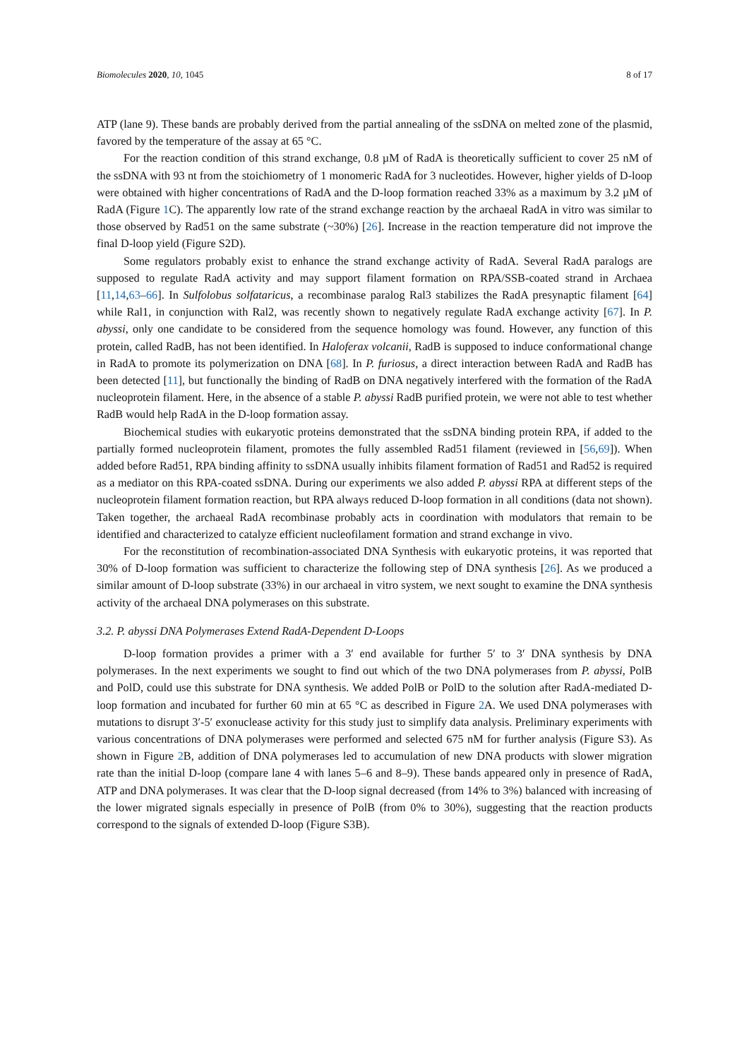Biomolecules 2020, 10, 1045 8 of 17
ATP (lane 9). These bands are probably derived from the partial annealing of the ssDNA on melted zone of the plasmid, favored by the temperature of the assay at 65 °C.
For the reaction condition of this strand exchange, 0.8 µM of RadA is theoretically sufficient to cover 25 nM of the ssDNA with 93 nt from the stoichiometry of 1 monomeric RadA for 3 nucleotides. However, higher yields of D-loop were obtained with higher concentrations of RadA and the D-loop formation reached 33% as a maximum by 3.2 µM of RadA (Figure 1 C). The apparently low rate of the strand exchange reaction by the archaeal RadA in vitro was similar to those observed by Rad51 on the same substrate (~30%) [26]. Increase in the reaction temperature did not improve the final D-loop yield (Figure S2D).
Some regulators probably exist to enhance the strand exchange activity of RadA. Several RadA paralogs are supposed to regulate RadA activity and may support filament formation on RPA/SSB-coated strand in Archaea [11,14,63–66]. In Sulfolobus solfataricus, a recombinase paralog Ral3 stabilizes the RadA presynaptic filament [64] while Ral1, in conjunction with Ral2, was recently shown to negatively regulate RadA exchange activity [67]. In P. abyssi, only one candidate to be considered from the sequence homology was found. However, any function of this protein, called RadB, has not been identified. In Haloferax volcanii, RadB is supposed to induce conformational change in RadA to promote its polymerization on DNA [68]. In P. furiosus, a direct interaction between RadA and RadB has been detected [11], but functionally the binding of RadB on DNA negatively interfered with the formation of the RadA nucleoprotein filament. Here, in the absence of a stable P. abyssi RadB purified protein, we were not able to test whether RadB would help RadA in the D-loop formation assay.
Biochemical studies with eukaryotic proteins demonstrated that the ssDNA binding protein RPA, if added to the partially formed nucleoprotein filament, promotes the fully assembled Rad51 filament (reviewed in [56,69]). When added before Rad51, RPA binding affinity to ssDNA usually inhibits filament formation of Rad51 and Rad52 is required as a mediator on this RPA-coated ssDNA. During our experiments we also added P. abyssi RPA at different steps of the nucleoprotein filament formation reaction, but RPA always reduced D-loop formation in all conditions (data not shown). Taken together, the archaeal RadA recombinase probably acts in coordination with modulators that remain to be identified and characterized to catalyze efficient nucleofilament formation and strand exchange in vivo.
For the reconstitution of recombination-associated DNA Synthesis with eukaryotic proteins, it was reported that 30% of D-loop formation was sufficient to characterize the following step of DNA synthesis [26]. As we produced a similar amount of D-loop substrate (33%) in our archaeal in vitro system, we next sought to examine the DNA synthesis activity of the archaeal DNA polymerases on this substrate.
3.2. P. abyssi DNA Polymerases Extend RadA-Dependent D-Loops
D-loop formation provides a primer with a 3′ end available for further 5′ to 3′ DNA synthesis by DNA polymerases. In the next experiments we sought to find out which of the two DNA polymerases from P. abyssi, PolB and PolD, could use this substrate for DNA synthesis. We added PolB or PolD to the solution after RadA-mediated D-loop formation and incubated for further 60 min at 65 °C as described in Figure 2 A. We used DNA polymerases with mutations to disrupt 3′-5′ exonuclease activity for this study just to simplify data analysis. Preliminary experiments with various concentrations of DNA polymerases were performed and selected 675 nM for further analysis (Figure S3). As shown in Figure 2 B, addition of DNA polymerases led to accumulation of new DNA products with slower migration rate than the initial D-loop (compare lane 4 with lanes 5–6 and 8–9). These bands appeared only in presence of RadA, ATP and DNA polymerases. It was clear that the D-loop signal decreased (from 14% to 3%) balanced with increasing of the lower migrated signals especially in presence of PolB (from 0% to 30%), suggesting that the reaction products correspond to the signals of extended D-loop (Figure S3B).